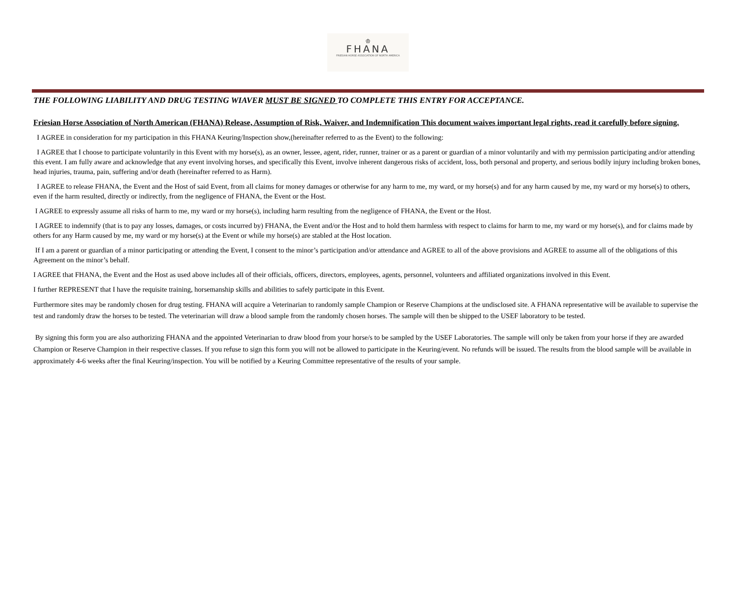♔
FHANA
FRIESIAN HORSE ASSOCIATION OF NORTH AMERICA
THE FOLLOWING LIABILITY AND DRUG TESTING WIAVER MUST BE SIGNED TO COMPLETE THIS ENTRY FOR ACCEPTANCE.
Friesian Horse Association of North American (FHANA) Release, Assumption of Risk, Waiver, and Indemnification This document waives important legal rights, read it carefully before signing.
I AGREE in consideration for my participation in this FHANA Keuring/Inspection show,(hereinafter referred to as the Event) to the following:
I AGREE that I choose to participate voluntarily in this Event with my horse(s), as an owner, lessee, agent, rider, runner, trainer or as a parent or guardian of a minor voluntarily and with my permission participating and/or attending this event. I am fully aware and acknowledge that any event involving horses, and specifically this Event, involve inherent dangerous risks of accident, loss, both personal and property, and serious bodily injury including broken bones, head injuries, trauma, pain, suffering and/or death (hereinafter referred to as Harm).
I AGREE to release FHANA, the Event and the Host of said Event, from all claims for money damages or otherwise for any harm to me, my ward, or my horse(s) and for any harm caused by me, my ward or my horse(s) to others, even if the harm resulted, directly or indirectly, from the negligence of FHANA, the Event or the Host.
I AGREE to expressly assume all risks of harm to me, my ward or my horse(s), including harm resulting from the negligence of FHANA, the Event or the Host.
I AGREE to indemnify (that is to pay any losses, damages, or costs incurred by) FHANA, the Event and/or the Host and to hold them harmless with respect to claims for harm to me, my ward or my horse(s), and for claims made by others for any Harm caused by me, my ward or my horse(s) at the Event or while my horse(s) are stabled at the Host location.
If I am a parent or guardian of a minor participating or attending the Event, I consent to the minor’s participation and/or attendance and AGREE to all of the above provisions and AGREE to assume all of the obligations of this Agreement on the minor’s behalf.
I AGREE that FHANA, the Event and the Host as used above includes all of their officials, officers, directors, employees, agents, personnel, volunteers and affiliated organizations involved in this Event.
I further REPRESENT that I have the requisite training, horsemanship skills and abilities to safely participate in this Event.
Furthermore sites may be randomly chosen for drug testing. FHANA will acquire a Veterinarian to randomly sample Champion or Reserve Champions at the undisclosed site. A FHANA representative will be available to supervise the test and randomly draw the horses to be tested. The veterinarian will draw a blood sample from the randomly chosen horses. The sample will then be shipped to the USEF laboratory to be tested.
By signing this form you are also authorizing FHANA and the appointed Veterinarian to draw blood from your horse/s to be sampled by the USEF Laboratories. The sample will only be taken from your horse if they are awarded Champion or Reserve Champion in their respective classes. If you refuse to sign this form you will not be allowed to participate in the Keuring/event. No refunds will be issued. The results from the blood sample will be available in approximately 4-6 weeks after the final Keuring/inspection. You will be notified by a Keuring Committee representative of the results of your sample.